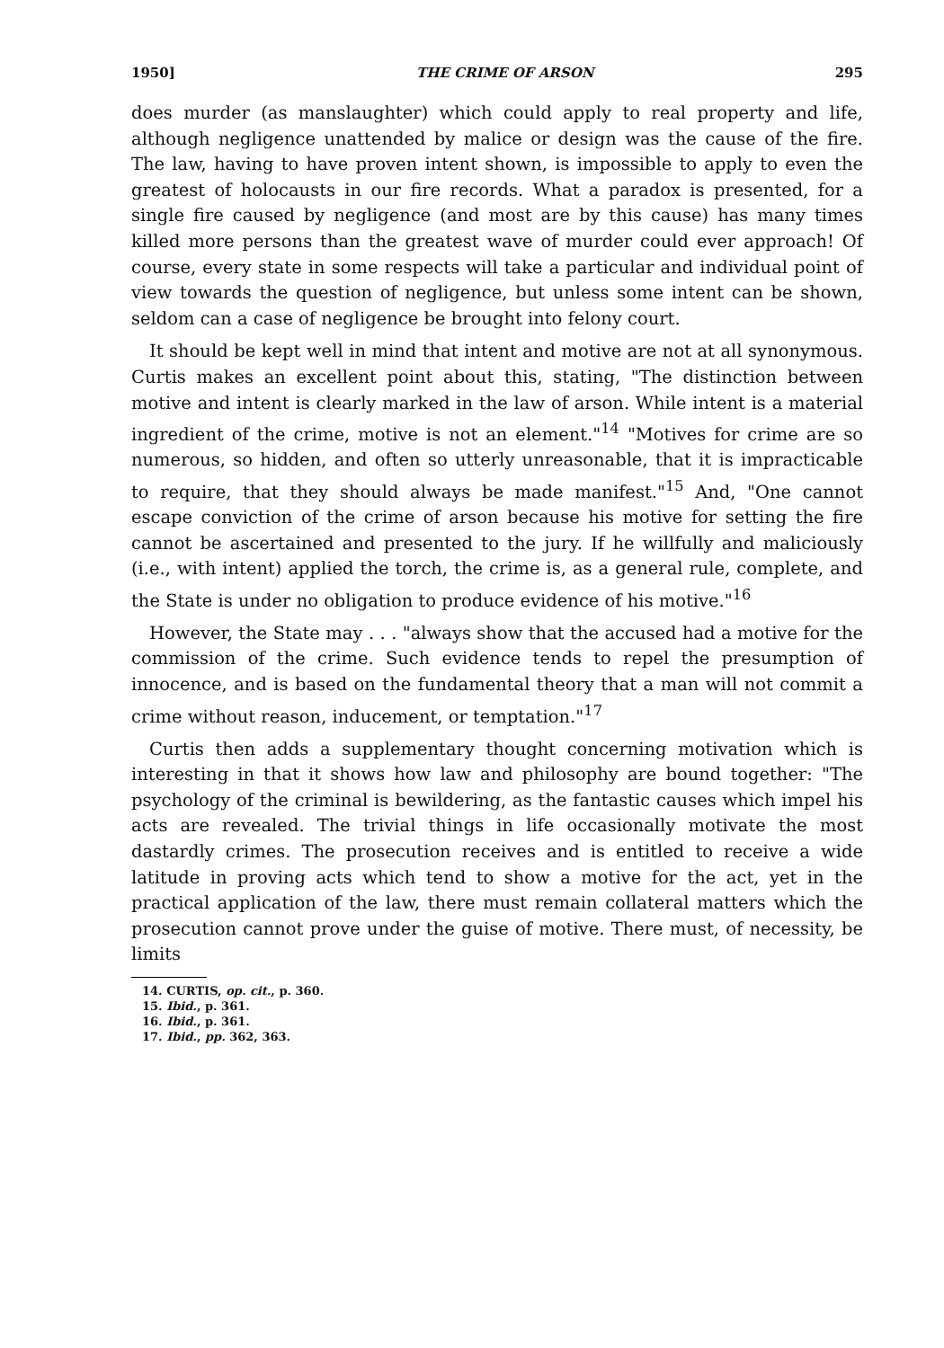1950] THE CRIME OF ARSON 295
does murder (as manslaughter) which could apply to real property and life, although negligence unattended by malice or design was the cause of the fire. The law, having to have proven intent shown, is impossible to apply to even the greatest of holocausts in our fire records. What a paradox is presented, for a single fire caused by negligence (and most are by this cause) has many times killed more persons than the greatest wave of murder could ever approach! Of course, every state in some respects will take a particular and individual point of view towards the question of negligence, but unless some intent can be shown, seldom can a case of negligence be brought into felony court.
It should be kept well in mind that intent and motive are not at all synonymous. Curtis makes an excellent point about this, stating, "The distinction between motive and intent is clearly marked in the law of arson. While intent is a material ingredient of the crime, motive is not an element."<sup>14</sup> "Motives for crime are so numerous, so hidden, and often so utterly unreasonable, that it is impracticable to require, that they should always be made manifest."<sup>15</sup> And, "One cannot escape conviction of the crime of arson because his motive for setting the fire cannot be ascertained and presented to the jury. If he willfully and maliciously (i.e., with intent) applied the torch, the crime is, as a general rule, complete, and the State is under no obligation to produce evidence of his motive."<sup>16</sup>
However, the State may . . . "always show that the accused had a motive for the commission of the crime. Such evidence tends to repel the presumption of innocence, and is based on the fundamental theory that a man will not commit a crime without reason, inducement, or temptation."<sup>17</sup>
Curtis then adds a supplementary thought concerning motivation which is interesting in that it shows how law and philosophy are bound together: "The psychology of the criminal is bewildering, as the fantastic causes which impel his acts are revealed. The trivial things in life occasionally motivate the most dastardly crimes. The prosecution receives and is entitled to receive a wide latitude in proving acts which tend to show a motive for the act, yet in the practical application of the law, there must remain collateral matters which the prosecution cannot prove under the guise of motive. There must, of necessity, be limits
14. CURTIS, op. cit., p. 360.
15. Ibid., p. 361.
16. Ibid., p. 361.
17. Ibid., pp. 362, 363.